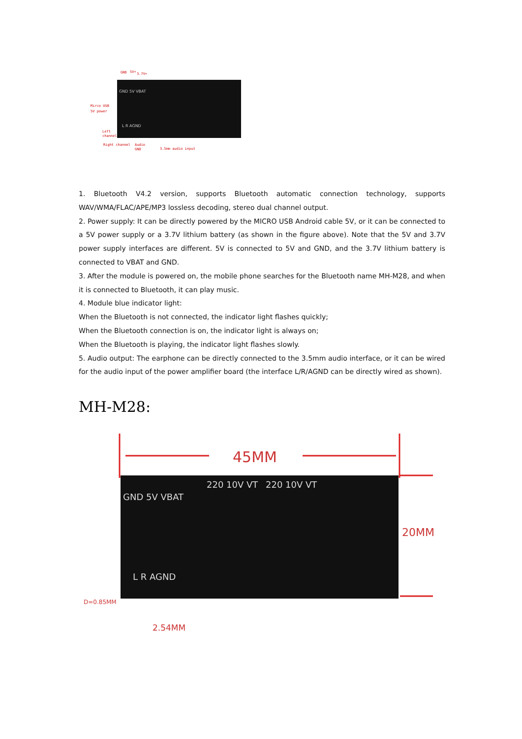GND
5V+
3.7V+
Mirco USB
5V power
Left
channel
Right channel
Audio
GND
3.5mm audio input
GND 5V VBAT
L R AGND
1. Bluetooth V4.2 version, supports Bluetooth automatic connection technology, supports WAV/WMA/FLAC/APE/MP3 lossless decoding, stereo dual channel output.
2. Power supply: It can be directly powered by the MICRO USB Android cable 5V, or it can be connected to a 5V power supply or a 3.7V lithium battery (as shown in the figure above). Note that the 5V and 3.7V power supply interfaces are different. 5V is connected to 5V and GND, and the 3.7V lithium battery is connected to VBAT and GND.
3. After the module is powered on, the mobile phone searches for the Bluetooth name MH-M28, and when it is connected to Bluetooth, it can play music.
4. Module blue indicator light:
When the Bluetooth is not connected, the indicator light flashes quickly;
When the Bluetooth connection is on, the indicator light is always on;
When the Bluetooth is playing, the indicator light flashes slowly.
5. Audio output: The earphone can be directly connected to the 3.5mm audio interface, or it can be wired for the audio input of the power amplifier board (the interface L/R/AGND can be directly wired as shown).
MH-M28:
45MM
20MM
D=0.85MM
2.54MM
GND 5V VBAT
L R AGND
220 10V VT
220 10V VT